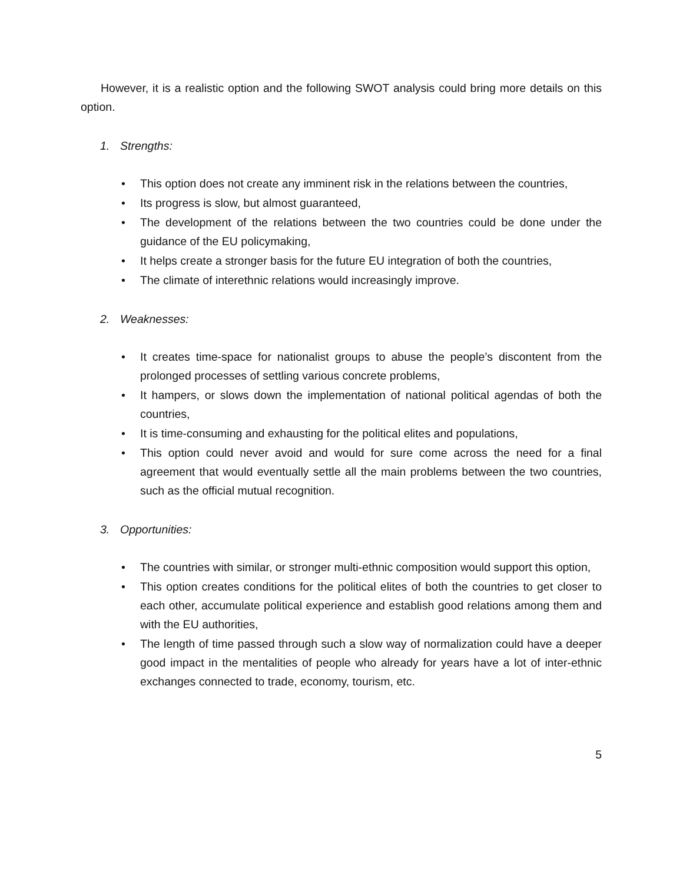However, it is a realistic option and the following SWOT analysis could bring more details on this option.
1. Strengths:
• This option does not create any imminent risk in the relations between the countries,
• Its progress is slow, but almost guaranteed,
• The development of the relations between the two countries could be done under the guidance of the EU policymaking,
• It helps create a stronger basis for the future EU integration of both the countries,
• The climate of interethnic relations would increasingly improve.
2. Weaknesses:
• It creates time-space for nationalist groups to abuse the people’s discontent from the prolonged processes of settling various concrete problems,
• It hampers, or slows down the implementation of national political agendas of both the countries,
• It is time-consuming and exhausting for the political elites and populations,
• This option could never avoid and would for sure come across the need for a final agreement that would eventually settle all the main problems between the two countries, such as the official mutual recognition.
3. Opportunities:
• The countries with similar, or stronger multi-ethnic composition would support this option,
• This option creates conditions for the political elites of both the countries to get closer to each other, accumulate political experience and establish good relations among them and with the EU authorities,
• The length of time passed through such a slow way of normalization could have a deeper good impact in the mentalities of people who already for years have a lot of inter-ethnic exchanges connected to trade, economy, tourism, etc.
5